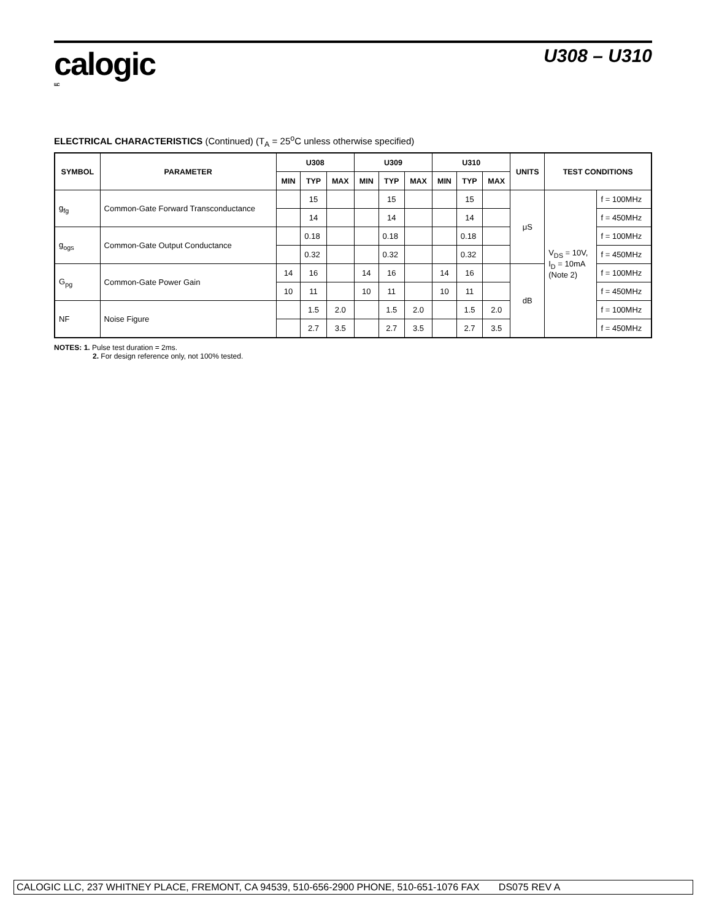calogic
LLC
U308 – U310
ELECTRICAL CHARACTERISTICS (Continued) (T<sub>A</sub> = 25<sup>o</sup>C unless otherwise specified)
| SYMBOL | PARAMETER | U308 | | | U309 | | | U310 | | | UNITS | TEST CONDITIONS | |
| --- | --- | --- | --- | --- | --- | --- | --- | --- | --- | --- | --- | --- | --- |
| | | MIN | TYP | MAX | MIN | TYP | MAX | MIN | TYP | MAX | | | |
| g<sub>fg</sub> | Common-Gate Forward Transconductance | | 15 | | | 15 | | | 15 | | μS | V<sub>DS</sub> = 10V, I<sub>D</sub> = 10mA (Note 2) | f = 100MHz |
| | | | 14 | | | 14 | | | 14 | | | | f = 450MHz |
| g<sub>ogs</sub> | Common-Gate Output Conductance | | 0.18 | | | 0.18 | | | 0.18 | | | | f = 100MHz |
| | | | 0.32 | | | 0.32 | | | 0.32 | | | | f = 450MHz |
| G<sub>pg</sub> | Common-Gate Power Gain | 14 | 16 | | 14 | 16 | | 14 | 16 | | dB | | f = 100MHz |
| | | 10 | 11 | | 10 | 11 | | 10 | 11 | | | | f = 450MHz |
| NF | Noise Figure | | 1.5 | 2.0 | | 1.5 | 2.0 | | 1.5 | 2.0 | | | f = 100MHz |
| | | | 2.7 | 3.5 | | 2.7 | 3.5 | | 2.7 | 3.5 | | | f = 450MHz |
NOTES: 1. Pulse test duration = 2ms.
2. For design reference only, not 100% tested.
CALOGIC LLC, 237 WHITNEY PLACE, FREMONT, CA 94539, 510-656-2900 PHONE, 510-651-1076 FAX DS075 REV A